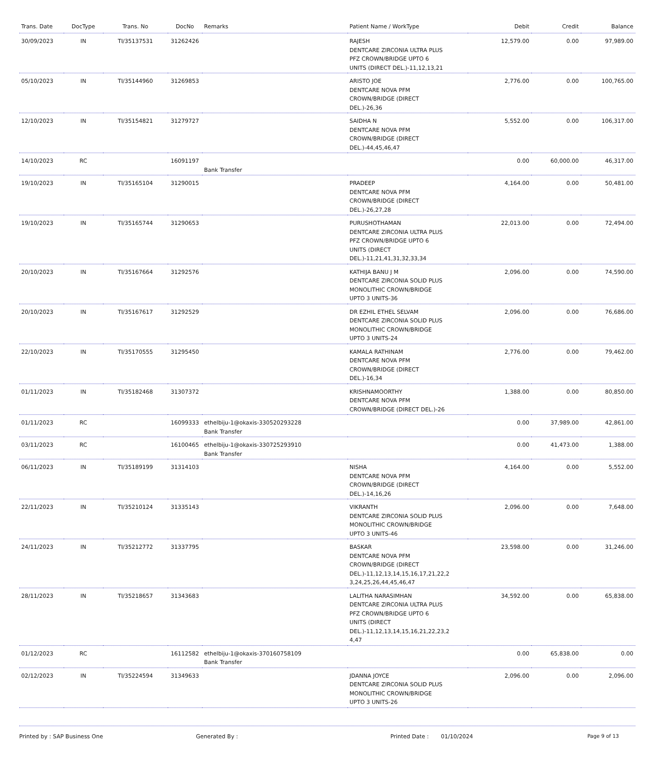| Trans. Date | DocType | Trans. No | DocNo | Remarks | Patient Name / WorkType | Debit | Credit | Balance |
| --- | --- | --- | --- | --- | --- | --- | --- | --- |
| 30/09/2023 | IN | TI/35137531 | 31262426 | | RAJESH DENTCARE ZIRCONIA ULTRA PLUS PFZ CROWN/BRIDGE UPTO 6 UNITS (DIRECT DEL.)-11,12,13,21 | 12,579.00 | 0.00 | 97,989.00 |
| 05/10/2023 | IN | TI/35144960 | 31269853 | | ARISTO JOE DENTCARE NOVA PFM CROWN/BRIDGE (DIRECT DEL.)-26,36 | 2,776.00 | 0.00 | 100,765.00 |
| 12/10/2023 | IN | TI/35154821 | 31279727 | | SAIDHA N DENTCARE NOVA PFM CROWN/BRIDGE (DIRECT DEL.)-44,45,46,47 | 5,552.00 | 0.00 | 106,317.00 |
| 14/10/2023 | RC | | 16091197 | Bank Transfer | | 0.00 | 60,000.00 | 46,317.00 |
| 19/10/2023 | IN | TI/35165104 | 31290015 | | PRADEEP DENTCARE NOVA PFM CROWN/BRIDGE (DIRECT DEL.)-26,27,28 | 4,164.00 | 0.00 | 50,481.00 |
| 19/10/2023 | IN | TI/35165744 | 31290653 | | PURUSHOTHAMAN DENTCARE ZIRCONIA ULTRA PLUS PFZ CROWN/BRIDGE UPTO 6 UNITS (DIRECT DEL.)-11,21,41,31,32,33,34 | 22,013.00 | 0.00 | 72,494.00 |
| 20/10/2023 | IN | TI/35167664 | 31292576 | | KATHIJA BANU J M DENTCARE ZIRCONIA SOLID PLUS MONOLITHIC CROWN/BRIDGE UPTO 3 UNITS-36 | 2,096.00 | 0.00 | 74,590.00 |
| 20/10/2023 | IN | TI/35167617 | 31292529 | | DR EZHIL ETHEL SELVAM DENTCARE ZIRCONIA SOLID PLUS MONOLITHIC CROWN/BRIDGE UPTO 3 UNITS-24 | 2,096.00 | 0.00 | 76,686.00 |
| 22/10/2023 | IN | TI/35170555 | 31295450 | | KAMALA RATHINAM DENTCARE NOVA PFM CROWN/BRIDGE (DIRECT DEL.)-16,34 | 2,776.00 | 0.00 | 79,462.00 |
| 01/11/2023 | IN | TI/35182468 | 31307372 | | KRISHNAMOORTHY DENTCARE NOVA PFM CROWN/BRIDGE (DIRECT DEL.)-26 | 1,388.00 | 0.00 | 80,850.00 |
| 01/11/2023 | RC | | 16099333 | ethelbiju-1@okaxis-330520293228 Bank Transfer | | 0.00 | 37,989.00 | 42,861.00 |
| 03/11/2023 | RC | | 16100465 | ethelbiju-1@okaxis-330725293910 Bank Transfer | | 0.00 | 41,473.00 | 1,388.00 |
| 06/11/2023 | IN | TI/35189199 | 31314103 | | NISHA DENTCARE NOVA PFM CROWN/BRIDGE (DIRECT DEL.)-14,16,26 | 4,164.00 | 0.00 | 5,552.00 |
| 22/11/2023 | IN | TI/35210124 | 31335143 | | VIKRANTH DENTCARE ZIRCONIA SOLID PLUS MONOLITHIC CROWN/BRIDGE UPTO 3 UNITS-46 | 2,096.00 | 0.00 | 7,648.00 |
| 24/11/2023 | IN | TI/35212772 | 31337795 | | BASKAR DENTCARE NOVA PFM CROWN/BRIDGE (DIRECT DEL.)-11,12,13,14,15,16,17,21,22,2 3,24,25,26,44,45,46,47 | 23,598.00 | 0.00 | 31,246.00 |
| 28/11/2023 | IN | TI/35218657 | 31343683 | | LALITHA NARASIMHAN DENTCARE ZIRCONIA ULTRA PLUS PFZ CROWN/BRIDGE UPTO 6 UNITS (DIRECT DEL.)-11,12,13,14,15,16,21,22,23,2 4,47 | 34,592.00 | 0.00 | 65,838.00 |
| 01/12/2023 | RC | | 16112582 | ethelbiju-1@okaxis-370160758109 Bank Transfer | | 0.00 | 65,838.00 | 0.00 |
| 02/12/2023 | IN | TI/35224594 | 31349633 | | JDANNA JOYCE DENTCARE ZIRCONIA SOLID PLUS MONOLITHIC CROWN/BRIDGE UPTO 3 UNITS-26 | 2,096.00 | 0.00 | 2,096.00 |
Printed by : SAP Business One Generated By : Printed Date : 01/10/2024 Page 9 of 13